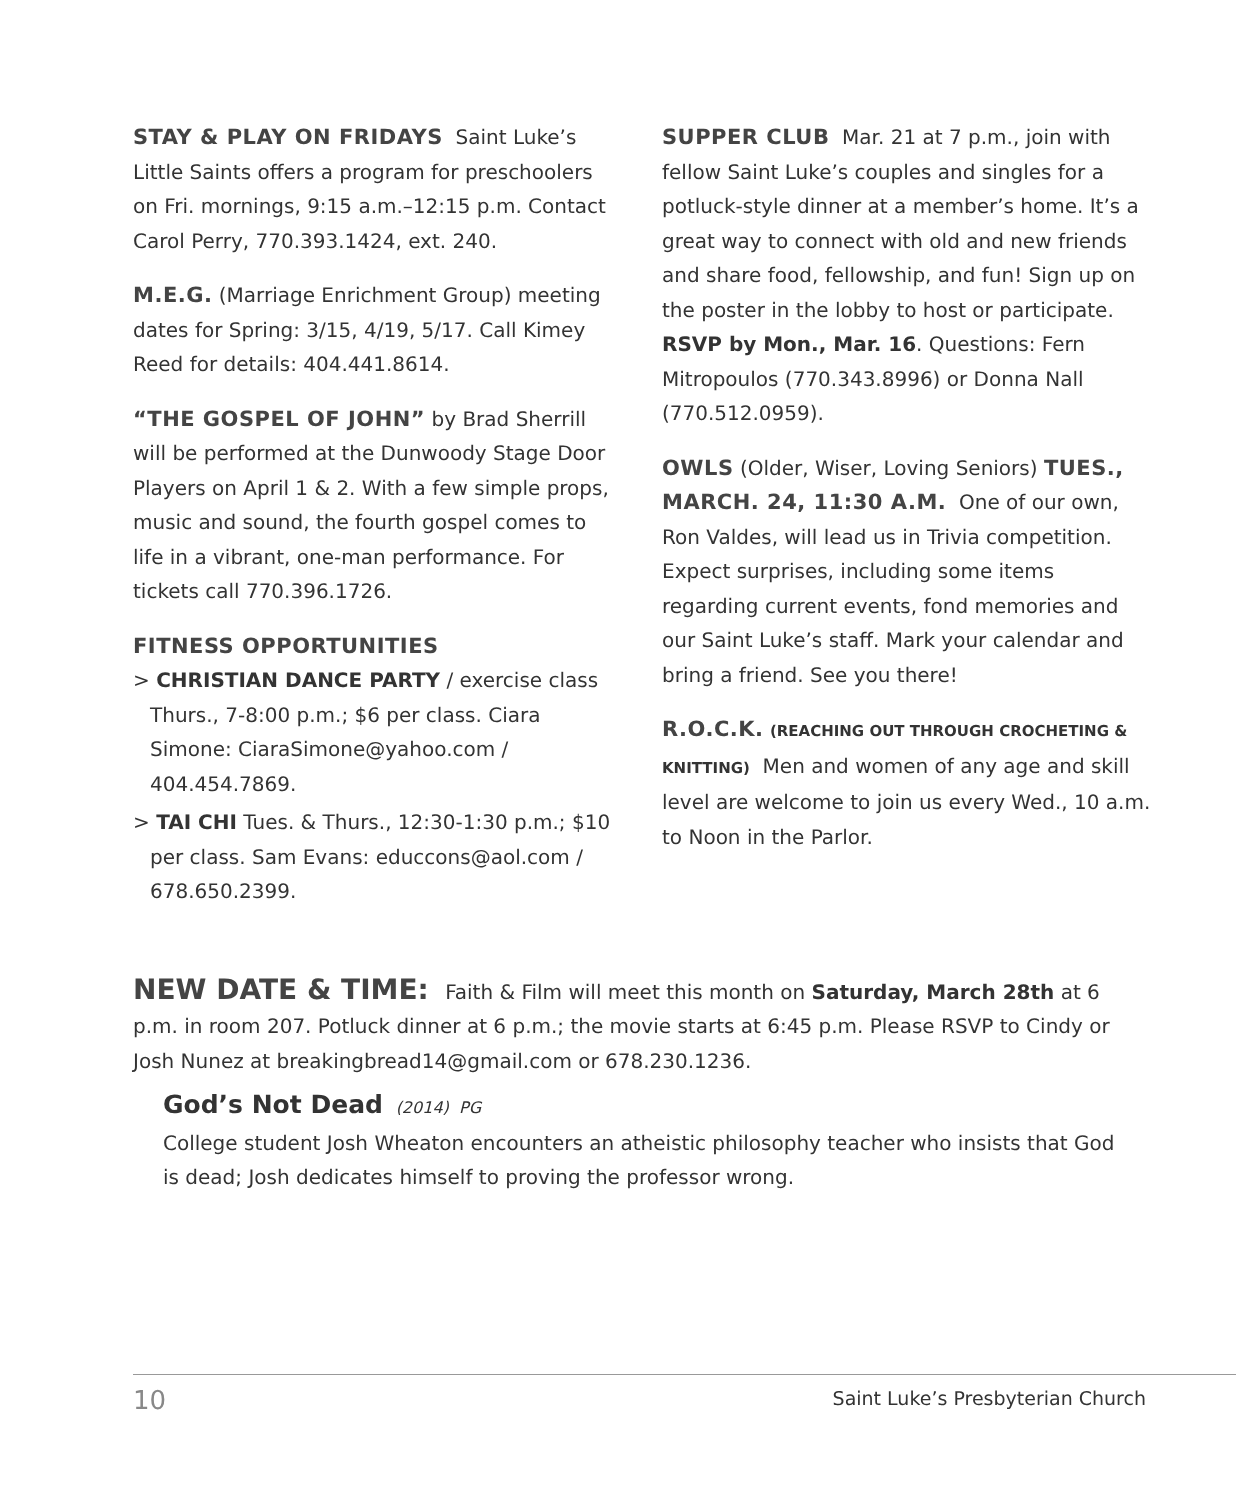STAY & PLAY ON FRIDAYS Saint Luke’s Little Saints offers a program for preschoolers on Fri. mornings, 9:15 a.m.–12:15 p.m. Contact Carol Perry, 770.393.1424, ext. 240.
M.E.G. (Marriage Enrichment Group) meeting dates for Spring: 3/15, 4/19, 5/17. Call Kimey Reed for details: 404.441.8614.
“THE GOSPEL OF JOHN” by Brad Sherrill will be performed at the Dunwoody Stage Door Players on April 1 & 2. With a few simple props, music and sound, the fourth gospel comes to life in a vibrant, one-man performance. For tickets call 770.396.1726.
FITNESS OPPORTUNITIES
> CHRISTIAN DANCE PARTY / exercise class Thurs., 7-8:00 p.m.; $6 per class. Ciara Simone: CiaraSimone@yahoo.com / 404.454.7869.
> TAI CHI Tues. & Thurs., 12:30-1:30 p.m.; $10 per class. Sam Evans: educcons@aol.com / 678.650.2399.
SUPPER CLUB Mar. 21 at 7 p.m., join with fellow Saint Luke’s couples and singles for a potluck-style dinner at a member’s home. It’s a great way to connect with old and new friends and share food, fellowship, and fun! Sign up on the poster in the lobby to host or participate. RSVP by Mon., Mar. 16. Questions: Fern Mitropoulos (770.343.8996) or Donna Nall (770.512.0959).
OWLS (Older, Wiser, Loving Seniors) TUES., MARCH. 24, 11:30 A.M. One of our own, Ron Valdes, will lead us in Trivia competition. Expect surprises, including some items regarding current events, fond memories and our Saint Luke’s staff. Mark your calendar and bring a friend. See you there!
R.O.C.K. (REACHING OUT THROUGH CROCHETING & KNITTING) Men and women of any age and skill level are welcome to join us every Wed., 10 a.m. to Noon in the Parlor.
NEW DATE & TIME: Faith & Film will meet this month on Saturday, March 28th at 6 p.m. in room 207. Potluck dinner at 6 p.m.; the movie starts at 6:45 p.m. Please RSVP to Cindy or Josh Nunez at breakingbread14@gmail.com or 678.230.1236.
God’s Not Dead (2014) PG
College student Josh Wheaton encounters an atheistic philosophy teacher who insists that God is dead; Josh dedicates himself to proving the professor wrong.
10 Saint Luke’s Presbyterian Church